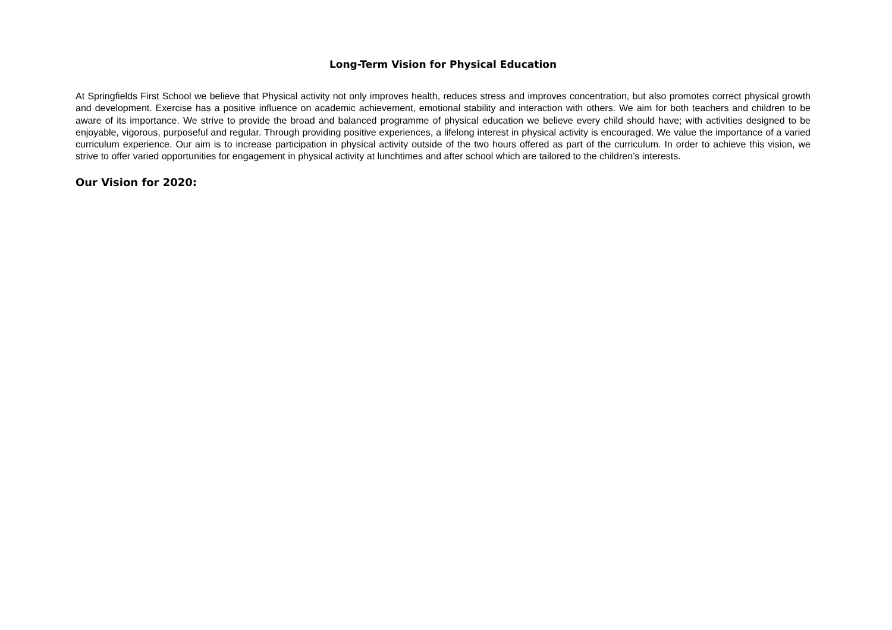Long-Term Vision for Physical Education
At Springfields First School we believe that Physical activity not only improves health, reduces stress and improves concentration, but also promotes correct physical growth and development. Exercise has a positive influence on academic achievement, emotional stability and interaction with others. We aim for both teachers and children to be aware of its importance. We strive to provide the broad and balanced programme of physical education we believe every child should have; with activities designed to be enjoyable, vigorous, purposeful and regular. Through providing positive experiences, a lifelong interest in physical activity is encouraged. We value the importance of a varied curriculum experience. Our aim is to increase participation in physical activity outside of the two hours offered as part of the curriculum. In order to achieve this vision, we strive to offer varied opportunities for engagement in physical activity at lunchtimes and after school which are tailored to the children’s interests.
Our Vision for 2020: